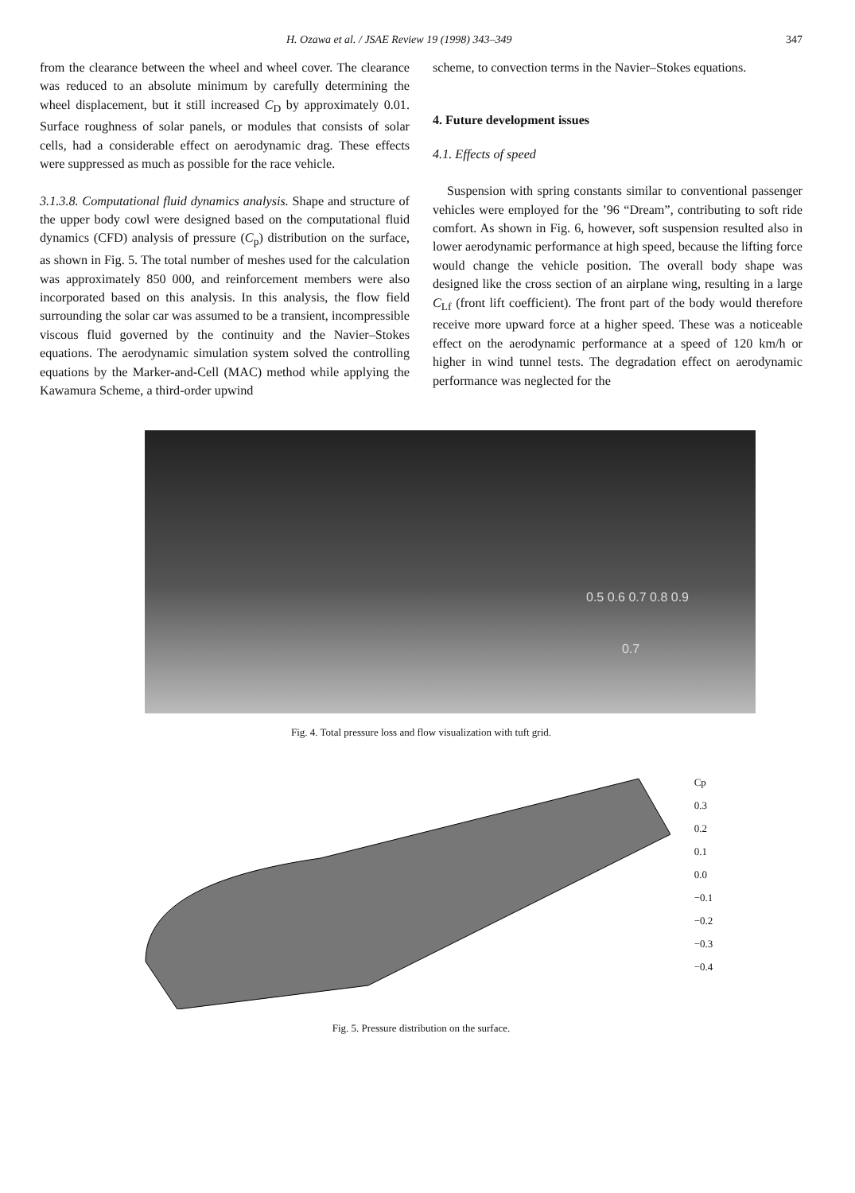H. Ozawa et al. / JSAE Review 19 (1998) 343–349 347
from the clearance between the wheel and wheel cover. The clearance was reduced to an absolute minimum by carefully determining the wheel displacement, but it still increased C<sub>D</sub> by approximately 0.01. Surface roughness of solar panels, or modules that consists of solar cells, had a considerable effect on aerodynamic drag. These effects were suppressed as much as possible for the race vehicle.
3.1.3.8. Computational fluid dynamics analysis. Shape and structure of the upper body cowl were designed based on the computational fluid dynamics (CFD) analysis of pressure (C<sub>p</sub>) distribution on the surface, as shown in Fig. 5. The total number of meshes used for the calculation was approximately 850 000, and reinforcement members were also incorporated based on this analysis. In this analysis, the flow field surrounding the solar car was assumed to be a transient, incompressible viscous fluid governed by the continuity and the Navier–Stokes equations. The aerodynamic simulation system solved the controlling equations by the Marker-and-Cell (MAC) method while applying the Kawamura Scheme, a third-order upwind
scheme, to convection terms in the Navier–Stokes equations.
4. Future development issues
4.1. Effects of speed
Suspension with spring constants similar to conventional passenger vehicles were employed for the ’96 “Dream”, contributing to soft ride comfort. As shown in Fig. 6, however, soft suspension resulted also in lower aerodynamic performance at high speed, because the lifting force would change the vehicle position. The overall body shape was designed like the cross section of an airplane wing, resulting in a large C<sub>Lf</sub> (front lift coefficient). The front part of the body would therefore receive more upward force at a higher speed. These was a noticeable effect on the aerodynamic performance at a speed of 120 km/h or higher in wind tunnel tests. The degradation effect on aerodynamic performance was neglected for the
0.5 0.6 0.7 0.8 0.9
0.7
Fig. 4. Total pressure loss and flow visualization with tuft grid.
Cp
0.3
0.2
0.1
0.0
−0.1
−0.2
−0.3
−0.4
Fig. 5. Pressure distribution on the surface.